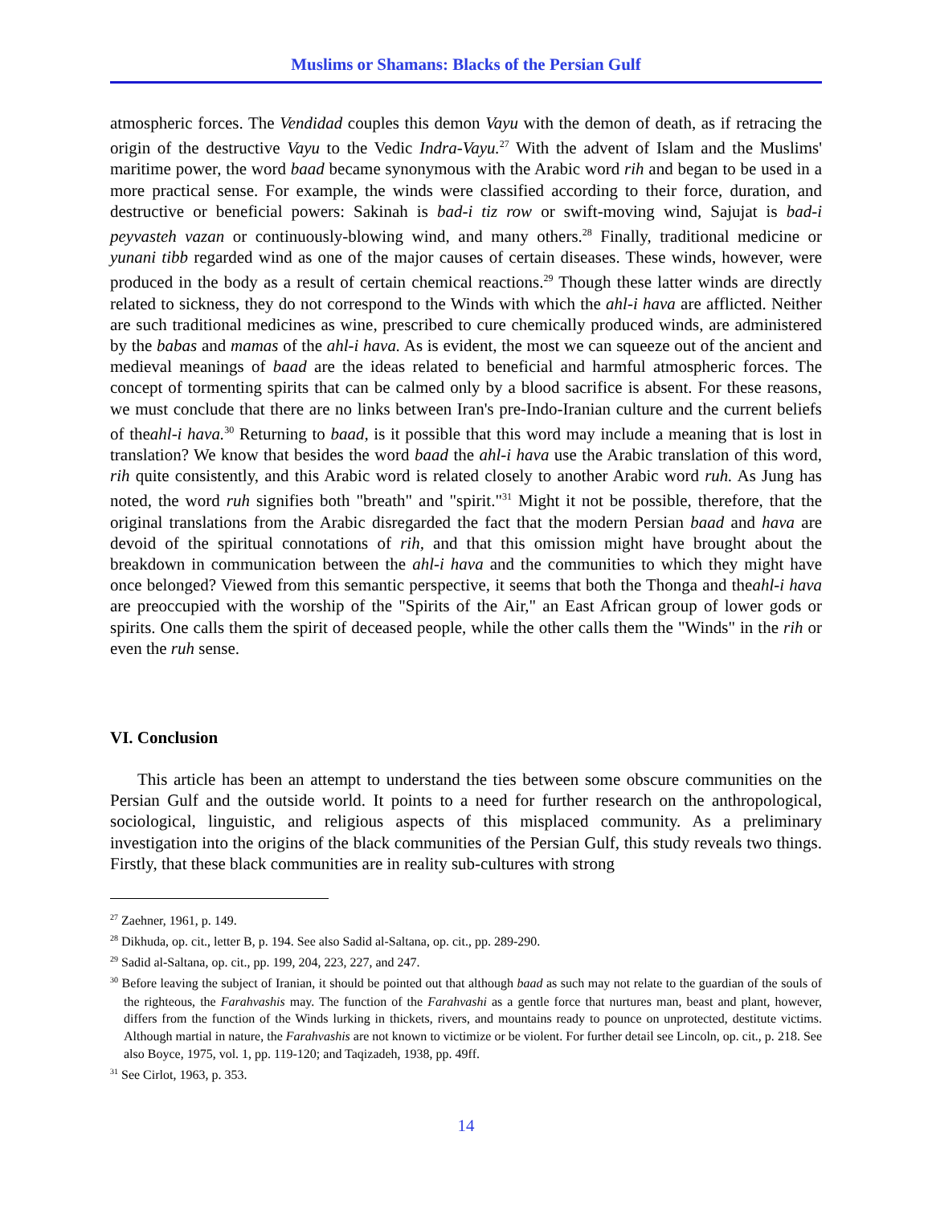Muslims or Shamans: Blacks of the Persian Gulf
atmospheric forces. The Vendidad couples this demon Vayu with the demon of death, as if retracing the origin of the destructive Vayu to the Vedic Indra-Vayu.<sup>27</sup> With the advent of Islam and the Muslims' maritime power, the word baad became synonymous with the Arabic word rih and began to be used in a more practical sense. For example, the winds were classified according to their force, duration, and destructive or beneficial powers: Sakinah is bad-i tiz row or swift-moving wind, Sajujat is bad-i peyvasteh vazan or continuously-blowing wind, and many others.<sup>28</sup> Finally, traditional medicine or yunani tibb regarded wind as one of the major causes of certain diseases. These winds, however, were produced in the body as a result of certain chemical reactions.<sup>29</sup> Though these latter winds are directly related to sickness, they do not correspond to the Winds with which the ahl-i hava are afflicted. Neither are such traditional medicines as wine, prescribed to cure chemically produced winds, are administered by the babas and mamas of the ahl-i hava. As is evident, the most we can squeeze out of the ancient and medieval meanings of baad are the ideas related to beneficial and harmful atmospheric forces. The concept of tormenting spirits that can be calmed only by a blood sacrifice is absent. For these reasons, we must conclude that there are no links between Iran's pre-Indo-Iranian culture and the current beliefs of theahl-i hava.<sup>30</sup> Returning to baad, is it possible that this word may include a meaning that is lost in translation? We know that besides the word baad the ahl-i hava use the Arabic translation of this word, rih quite consistently, and this Arabic word is related closely to another Arabic word ruh. As Jung has noted, the word ruh signifies both "breath" and "spirit."<sup>31</sup> Might it not be possible, therefore, that the original translations from the Arabic disregarded the fact that the modern Persian baad and hava are devoid of the spiritual connotations of rih, and that this omission might have brought about the breakdown in communication between the ahl-i hava and the communities to which they might have once belonged? Viewed from this semantic perspective, it seems that both the Thonga and theahl-i hava are preoccupied with the worship of the "Spirits of the Air," an East African group of lower gods or spirits. One calls them the spirit of deceased people, while the other calls them the "Winds" in the rih or even the ruh sense.
VI. Conclusion
This article has been an attempt to understand the ties between some obscure communities on the Persian Gulf and the outside world. It points to a need for further research on the anthropological, sociological, linguistic, and religious aspects of this misplaced community. As a preliminary investigation into the origins of the black communities of the Persian Gulf, this study reveals two things. Firstly, that these black communities are in reality sub-cultures with strong
<sup>27</sup> Zaehner, 1961, p. 149.
<sup>28</sup> Dikhuda, op. cit., letter B, p. 194. See also Sadid al-Saltana, op. cit., pp. 289-290.
<sup>29</sup> Sadid al-Saltana, op. cit., pp. 199, 204, 223, 227, and 247.
<sup>30</sup> Before leaving the subject of Iranian, it should be pointed out that although baad as such may not relate to the guardian of the souls of the righteous, the Farahvashis may. The function of the Farahvashi as a gentle force that nurtures man, beast and plant, however, differs from the function of the Winds lurking in thickets, rivers, and mountains ready to pounce on unprotected, destitute victims. Although martial in nature, the Farahvashis are not known to victimize or be violent. For further detail see Lincoln, op. cit., p. 218. See also Boyce, 1975, vol. 1, pp. 119-120; and Taqizadeh, 1938, pp. 49ff.
<sup>31</sup> See Cirlot, 1963, p. 353.
14